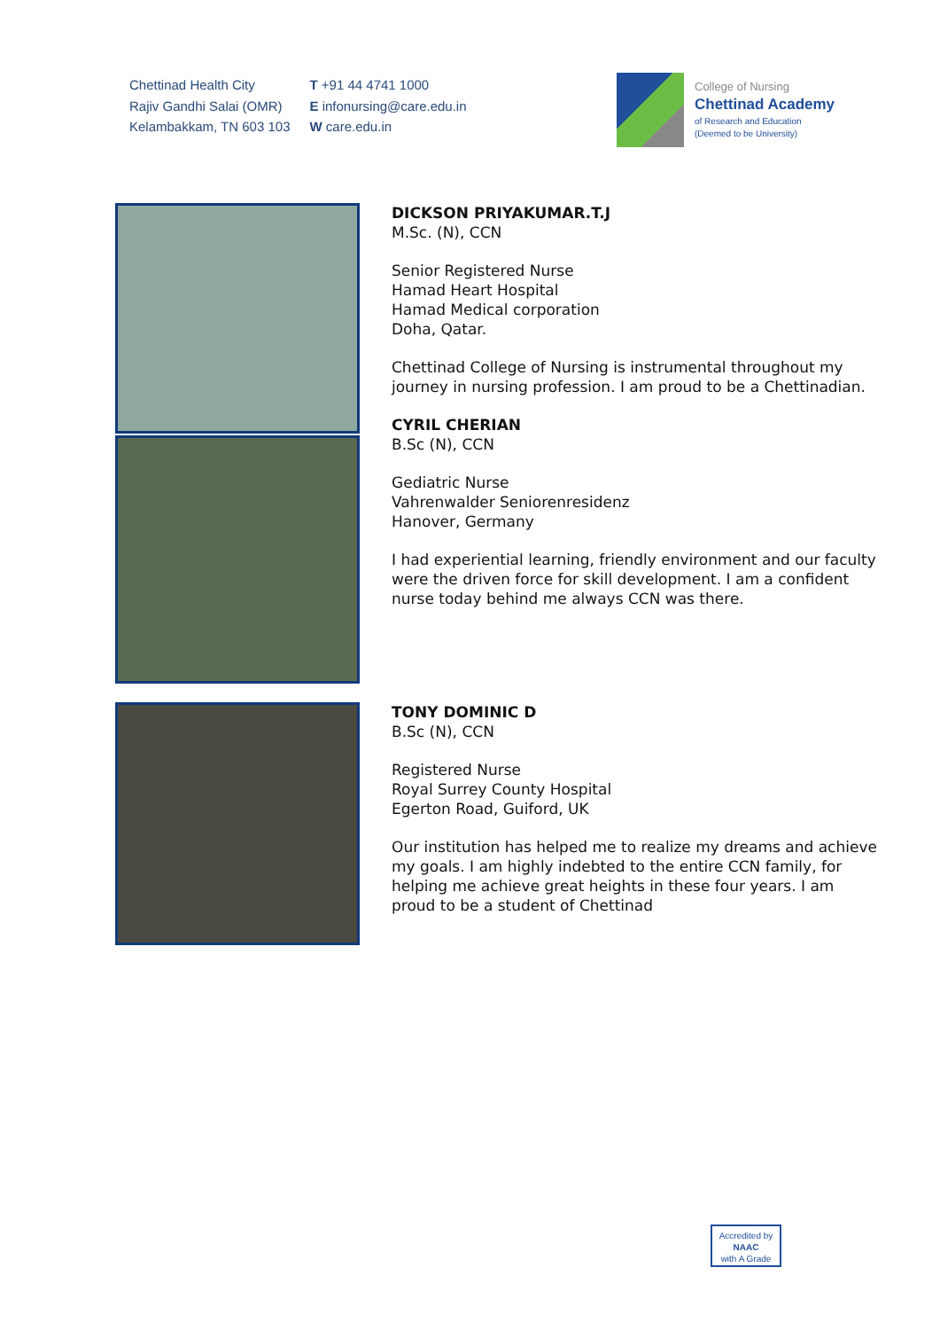Chettinad Health City
Rajiv Gandhi Salai (OMR)
Kelambakkam, TN 603 103
T +91 44 4741 1000
E infonursing@care.edu.in
W care.edu.in
College of Nursing
Chettinad Academy
of Research and Education
(Deemed to be University)
DICKSON PRIYAKUMAR.T.J
M.Sc. (N), CCN
Senior Registered Nurse
Hamad Heart Hospital
Hamad Medical corporation
Doha, Qatar.
Chettinad College of Nursing is instrumental throughout my journey in nursing profession. I am proud to be a Chettinadian.
CYRIL CHERIAN
B.Sc (N), CCN
Gediatric Nurse
Vahrenwalder Seniorenresidenz
Hanover, Germany
I had experiential learning, friendly environment and our faculty were the driven force for skill development. I am a confident nurse today behind me always CCN was there.
TONY DOMINIC D
B.Sc (N), CCN
Registered Nurse
Royal Surrey County Hospital
Egerton Road, Guiford, UK
Our institution has helped me to realize my dreams and achieve my goals. I am highly indebted to the entire CCN family, for helping me achieve great heights in these four years. I am proud to be a student of Chettinad
Accredited by
NAAC
with A Grade